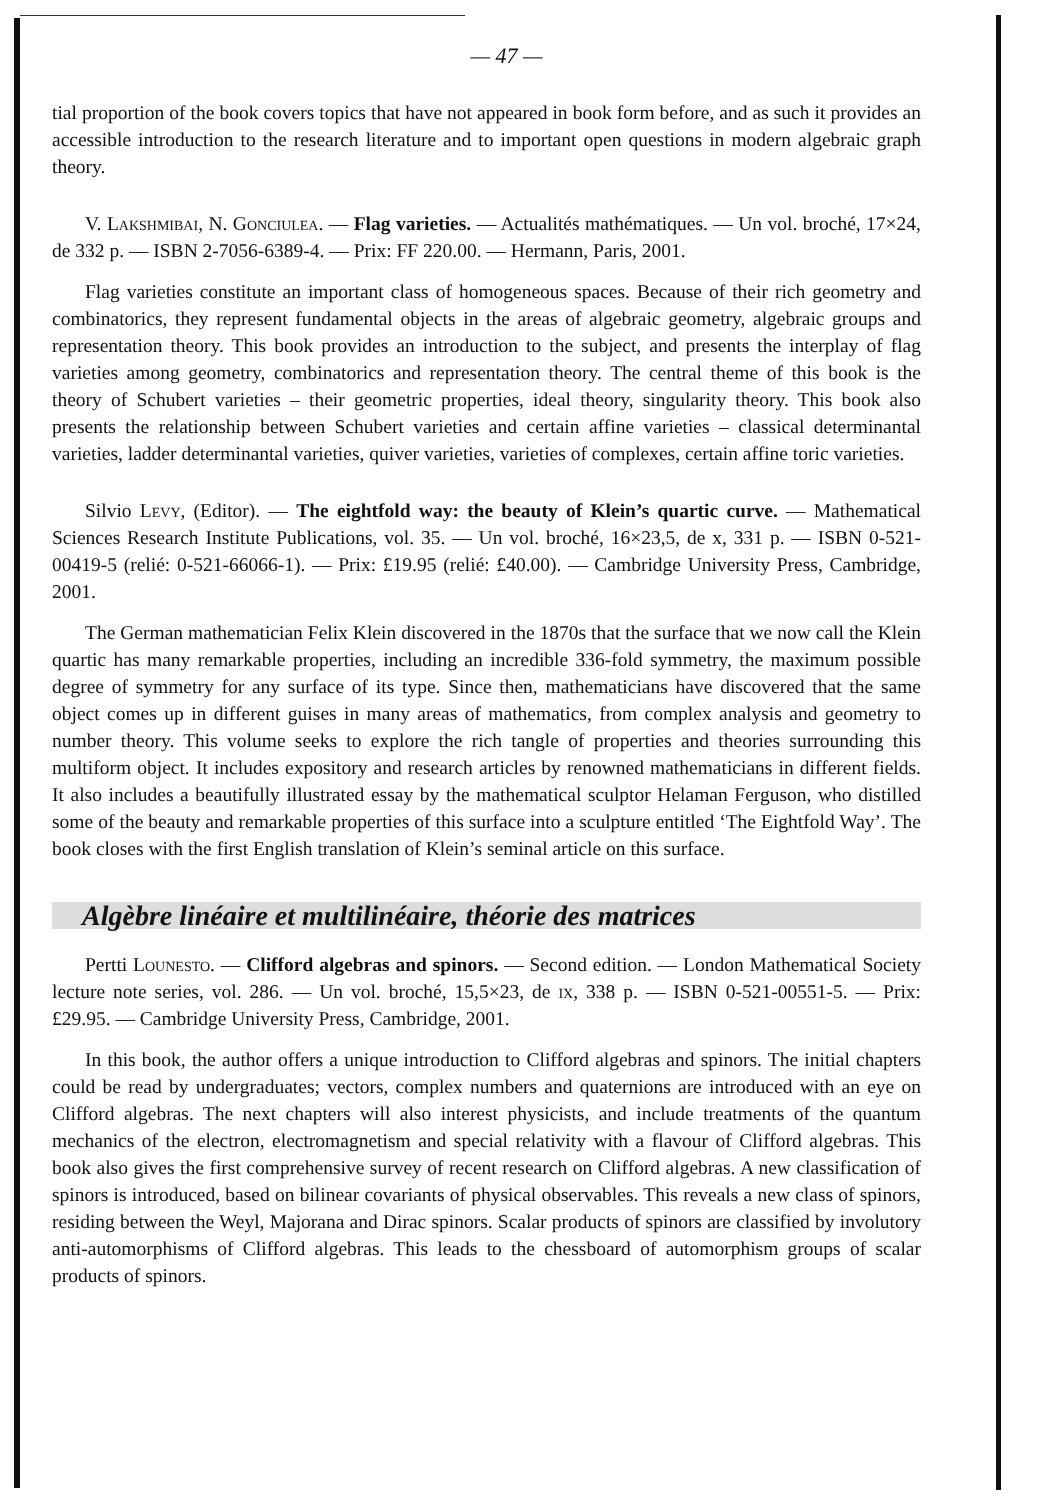— 47 —
tial proportion of the book covers topics that have not appeared in book form before, and as such it provides an accessible introduction to the research literature and to important open questions in modern algebraic graph theory.
V. Lakshmibai, N. Gonciulea. — Flag varieties. — Actualités mathématiques. — Un vol. broché, 17×24, de 332 p. — ISBN 2-7056-6389-4. — Prix: FF 220.00. — Hermann, Paris, 2001.
Flag varieties constitute an important class of homogeneous spaces. Because of their rich geometry and combinatorics, they represent fundamental objects in the areas of algebraic geometry, algebraic groups and representation theory. This book provides an introduction to the subject, and presents the interplay of flag varieties among geometry, combinatorics and representation theory. The central theme of this book is the theory of Schubert varieties – their geometric properties, ideal theory, singularity theory. This book also presents the relationship between Schubert varieties and certain affine varieties – classical determinantal varieties, ladder determinantal varieties, quiver varieties, varieties of complexes, certain affine toric varieties.
Silvio Levy, (Editor). — The eightfold way: the beauty of Klein’s quartic curve. — Mathematical Sciences Research Institute Publications, vol. 35. — Un vol. broché, 16×23,5, de x, 331 p. — ISBN 0-521-00419-5 (relié: 0-521-66066-1). — Prix: £19.95 (relié: £40.00). — Cambridge University Press, Cambridge, 2001.
The German mathematician Felix Klein discovered in the 1870s that the surface that we now call the Klein quartic has many remarkable properties, including an incredible 336-fold symmetry, the maximum possible degree of symmetry for any surface of its type. Since then, mathematicians have discovered that the same object comes up in different guises in many areas of mathematics, from complex analysis and geometry to number theory. This volume seeks to explore the rich tangle of properties and theories surrounding this multiform object. It includes expository and research articles by renowned mathematicians in different fields. It also includes a beautifully illustrated essay by the mathematical sculptor Helaman Ferguson, who distilled some of the beauty and remarkable properties of this surface into a sculpture entitled ‘The Eightfold Way’. The book closes with the first English translation of Klein’s seminal article on this surface.
Algèbre linéaire et multilinéaire, théorie des matrices
Pertti Lounesto. — Clifford algebras and spinors. — Second edition. — London Mathematical Society lecture note series, vol. 286. — Un vol. broché, 15,5×23, de ix, 338 p. — ISBN 0-521-00551-5. — Prix: £29.95. — Cambridge University Press, Cambridge, 2001.
In this book, the author offers a unique introduction to Clifford algebras and spinors. The initial chapters could be read by undergraduates; vectors, complex numbers and quaternions are introduced with an eye on Clifford algebras. The next chapters will also interest physicists, and include treatments of the quantum mechanics of the electron, electromagnetism and special relativity with a flavour of Clifford algebras. This book also gives the first comprehensive survey of recent research on Clifford algebras. A new classification of spinors is introduced, based on bilinear covariants of physical observables. This reveals a new class of spinors, residing between the Weyl, Majorana and Dirac spinors. Scalar products of spinors are classified by involutory anti-automorphisms of Clifford algebras. This leads to the chessboard of automorphism groups of scalar products of spinors.